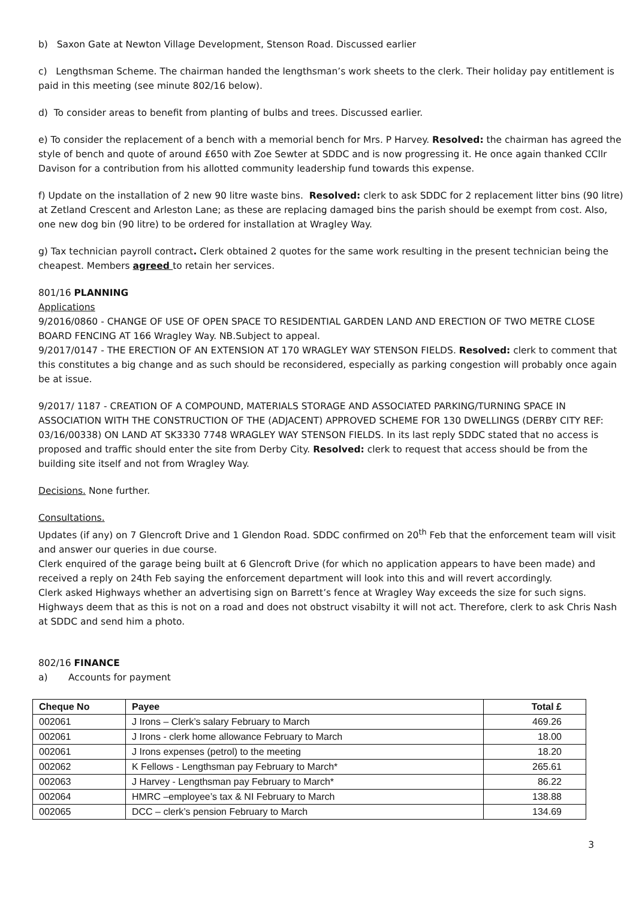b) Saxon Gate at Newton Village Development, Stenson Road. Discussed earlier
c) Lengthsman Scheme. The chairman handed the lengthsman’s work sheets to the clerk. Their holiday pay entitlement is paid in this meeting (see minute 802/16 below).
d) To consider areas to benefit from planting of bulbs and trees. Discussed earlier.
e) To consider the replacement of a bench with a memorial bench for Mrs. P Harvey. Resolved: the chairman has agreed the style of bench and quote of around £650 with Zoe Sewter at SDDC and is now progressing it. He once again thanked CCllr Davison for a contribution from his allotted community leadership fund towards this expense.
f) Update on the installation of 2 new 90 litre waste bins. Resolved: clerk to ask SDDC for 2 replacement litter bins (90 litre) at Zetland Crescent and Arleston Lane; as these are replacing damaged bins the parish should be exempt from cost. Also, one new dog bin (90 litre) to be ordered for installation at Wragley Way.
g) Tax technician payroll contract. Clerk obtained 2 quotes for the same work resulting in the present technician being the cheapest. Members agreed to retain her services.
801/16 PLANNING
Applications
9/2016/0860 - CHANGE OF USE OF OPEN SPACE TO RESIDENTIAL GARDEN LAND AND ERECTION OF TWO METRE CLOSE BOARD FENCING AT 166 Wragley Way. NB.Subject to appeal.
9/2017/0147 - THE ERECTION OF AN EXTENSION AT 170 WRAGLEY WAY STENSON FIELDS. Resolved: clerk to comment that this constitutes a big change and as such should be reconsidered, especially as parking congestion will probably once again be at issue.
9/2017/ 1187 - CREATION OF A COMPOUND, MATERIALS STORAGE AND ASSOCIATED PARKING/TURNING SPACE IN ASSOCIATION WITH THE CONSTRUCTION OF THE (ADJACENT) APPROVED SCHEME FOR 130 DWELLINGS (DERBY CITY REF: 03/16/00338) ON LAND AT SK3330 7748 WRAGLEY WAY STENSON FIELDS. In its last reply SDDC stated that no access is proposed and traffic should enter the site from Derby City. Resolved: clerk to request that access should be from the building site itself and not from Wragley Way.
Decisions. None further.
Consultations.
Updates (if any) on 7 Glencroft Drive and 1 Glendon Road. SDDC confirmed on 20<sup>th</sup> Feb that the enforcement team will visit and answer our queries in due course.
Clerk enquired of the garage being built at 6 Glencroft Drive (for which no application appears to have been made) and received a reply on 24th Feb saying the enforcement department will look into this and will revert accordingly.
Clerk asked Highways whether an advertising sign on Barrett’s fence at Wragley Way exceeds the size for such signs. Highways deem that as this is not on a road and does not obstruct visabilty it will not act. Therefore, clerk to ask Chris Nash at SDDC and send him a photo.
802/16 FINANCE
a) Accounts for payment
| Cheque No | Payee | Total £ |
| --- | --- | --- |
| 002061 | J Irons – Clerk’s salary February to March | 469.26 |
| 002061 | J Irons - clerk home allowance February to March | 18.00 |
| 002061 | J Irons expenses (petrol) to the meeting | 18.20 |
| 002062 | K Fellows - Lengthsman pay February to March* | 265.61 |
| 002063 | J Harvey - Lengthsman pay February to March* | 86.22 |
| 002064 | HMRC –employee’s tax & NI February to March | 138.88 |
| 002065 | DCC – clerk’s pension February to March | 134.69 |
3